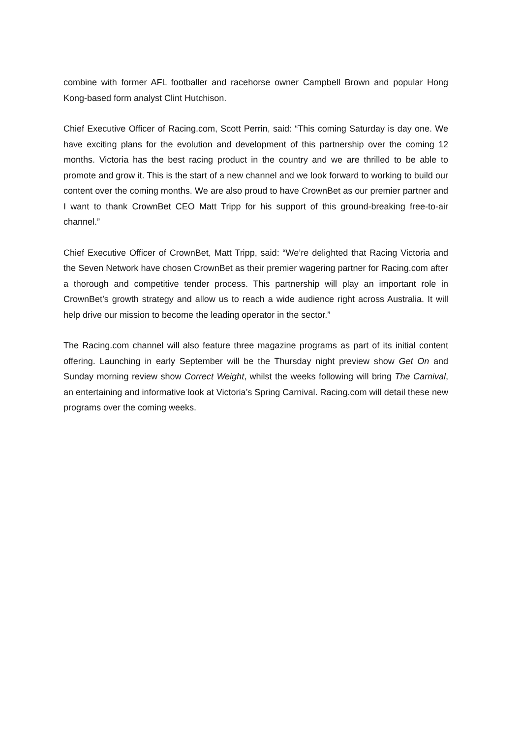combine with former AFL footballer and racehorse owner Campbell Brown and popular Hong Kong-based form analyst Clint Hutchison.
Chief Executive Officer of Racing.com, Scott Perrin, said: “This coming Saturday is day one. We have exciting plans for the evolution and development of this partnership over the coming 12 months. Victoria has the best racing product in the country and we are thrilled to be able to promote and grow it. This is the start of a new channel and we look forward to working to build our content over the coming months. We are also proud to have CrownBet as our premier partner and I want to thank CrownBet CEO Matt Tripp for his support of this ground-breaking free-to-air channel.”
Chief Executive Officer of CrownBet, Matt Tripp, said: “We’re delighted that Racing Victoria and the Seven Network have chosen CrownBet as their premier wagering partner for Racing.com after a thorough and competitive tender process. This partnership will play an important role in CrownBet’s growth strategy and allow us to reach a wide audience right across Australia. It will help drive our mission to become the leading operator in the sector.”
The Racing.com channel will also feature three magazine programs as part of its initial content offering. Launching in early September will be the Thursday night preview show Get On and Sunday morning review show Correct Weight, whilst the weeks following will bring The Carnival, an entertaining and informative look at Victoria’s Spring Carnival. Racing.com will detail these new programs over the coming weeks.